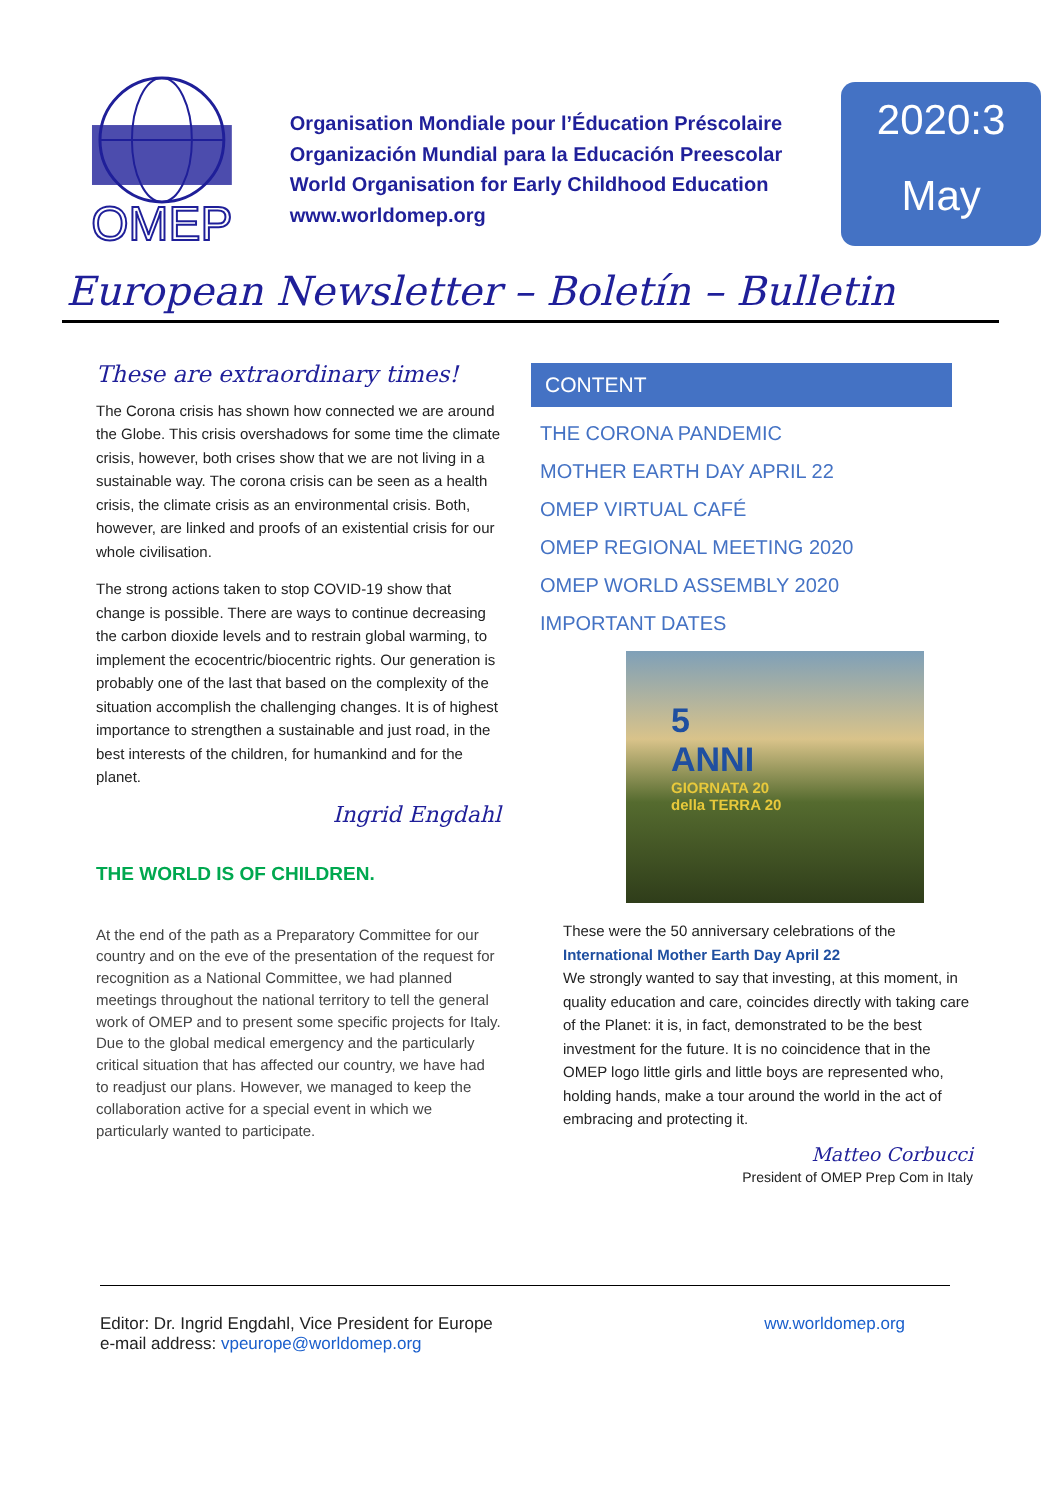OMEP
Organisation Mondiale pour l’Éducation Préscolaire
Organización Mundial para la Educación Preescolar
World Organisation for Early Childhood Education
www.worldomep.org
2020:3
May
European Newsletter – Boletín – Bulletin
These are extraordinary times!
The Corona crisis has shown how connected we are around the Globe. This crisis overshadows for some time the climate crisis, however, both crises show that we are not living in a sustainable way. The corona crisis can be seen as a health crisis, the climate crisis as an environmental crisis. Both, however, are linked and proofs of an existential crisis for our whole civilisation.
The strong actions taken to stop COVID-19 show that change is possible. There are ways to continue decreasing the carbon dioxide levels and to restrain global warming, to implement the ecocentric/biocentric rights. Our generation is probably one of the last that based on the complexity of the situation accomplish the challenging changes. It is of highest importance to strengthen a sustainable and just road, in the best interests of the children, for humankind and for the planet.
Ingrid Engdahl
THE WORLD IS OF CHILDREN.
At the end of the path as a Preparatory Committee for our country and on the eve of the presentation of the request for recognition as a National Committee, we had planned meetings throughout the national territory to tell the general work of OMEP and to present some specific projects for Italy.
Due to the global medical emergency and the particularly critical situation that has affected our country, we have had to readjust our plans. However, we managed to keep the collaboration active for a special event in which we particularly wanted to participate.
CONTENT
THE CORONA PANDEMIC
MOTHER EARTH DAY APRIL 22
OMEP VIRTUAL CAFÉ
OMEP REGIONAL MEETING 2020
OMEP WORLD ASSEMBLY 2020
IMPORTANT DATES
5
ANNI
GIORNATA 20
della TERRA 20
These were the 50 anniversary celebrations of the International Mother Earth Day April 22
We strongly wanted to say that investing, at this moment, in quality education and care, coincides directly with taking care of the Planet: it is, in fact, demonstrated to be the best investment for the future. It is no coincidence that in the OMEP logo little girls and little boys are represented who, holding hands, make a tour around the world in the act of embracing and protecting it.
Matteo Corbucci
President of OMEP Prep Com in Italy
Editor: Dr. Ingrid Engdahl, Vice President for Europe
e-mail address: vpeurope@worldomep.org
ww.worldomep.org